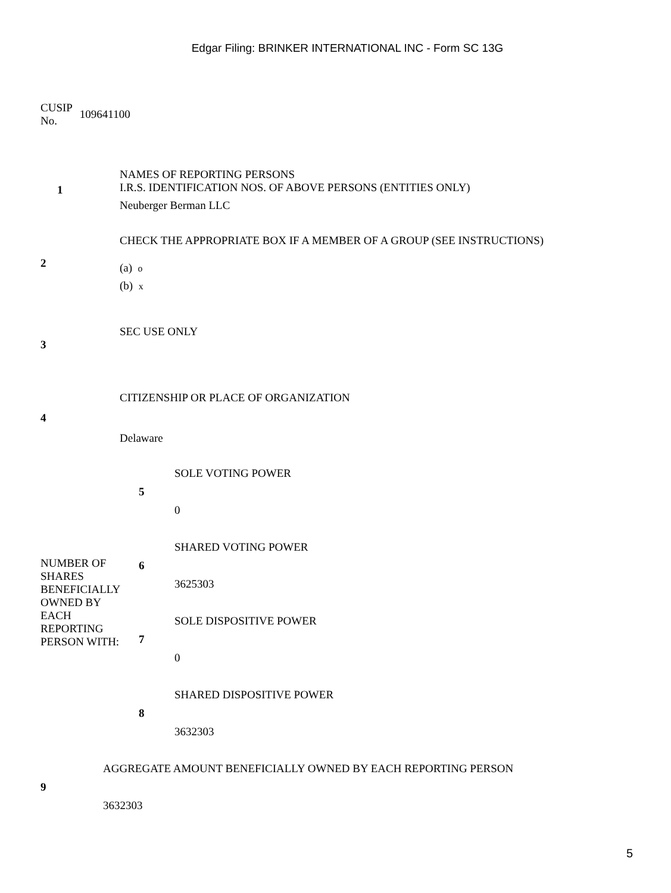Edgar Filing: BRINKER INTERNATIONAL INC - Form SC 13G
CUSIP
No.
109641100
| 1 | NAMES OF REPORTING PERSONS I.R.S. IDENTIFICATION NOS. OF ABOVE PERSONS (ENTITIES ONLY) Neuberger Berman LLC |
| 2 | CHECK THE APPROPRIATE BOX IF A MEMBER OF A GROUP (SEE INSTRUCTIONS) (a) o (b) x |
| 3 | SEC USE ONLY |
| 4 | CITIZENSHIP OR PLACE OF ORGANIZATION Delaware |
| NUMBER OF SHARES BENEFICIALLY OWNED BY EACH REPORTING PERSON WITH: | 5 | SOLE VOTING POWER 0 |
| | 6 | SHARED VOTING POWER 3625303 |
| | 7 | SOLE DISPOSITIVE POWER 0 |
| | 8 | SHARED DISPOSITIVE POWER 3632303 |
| 9 | AGGREGATE AMOUNT BENEFICIALLY OWNED BY EACH REPORTING PERSON 3632303 |
5